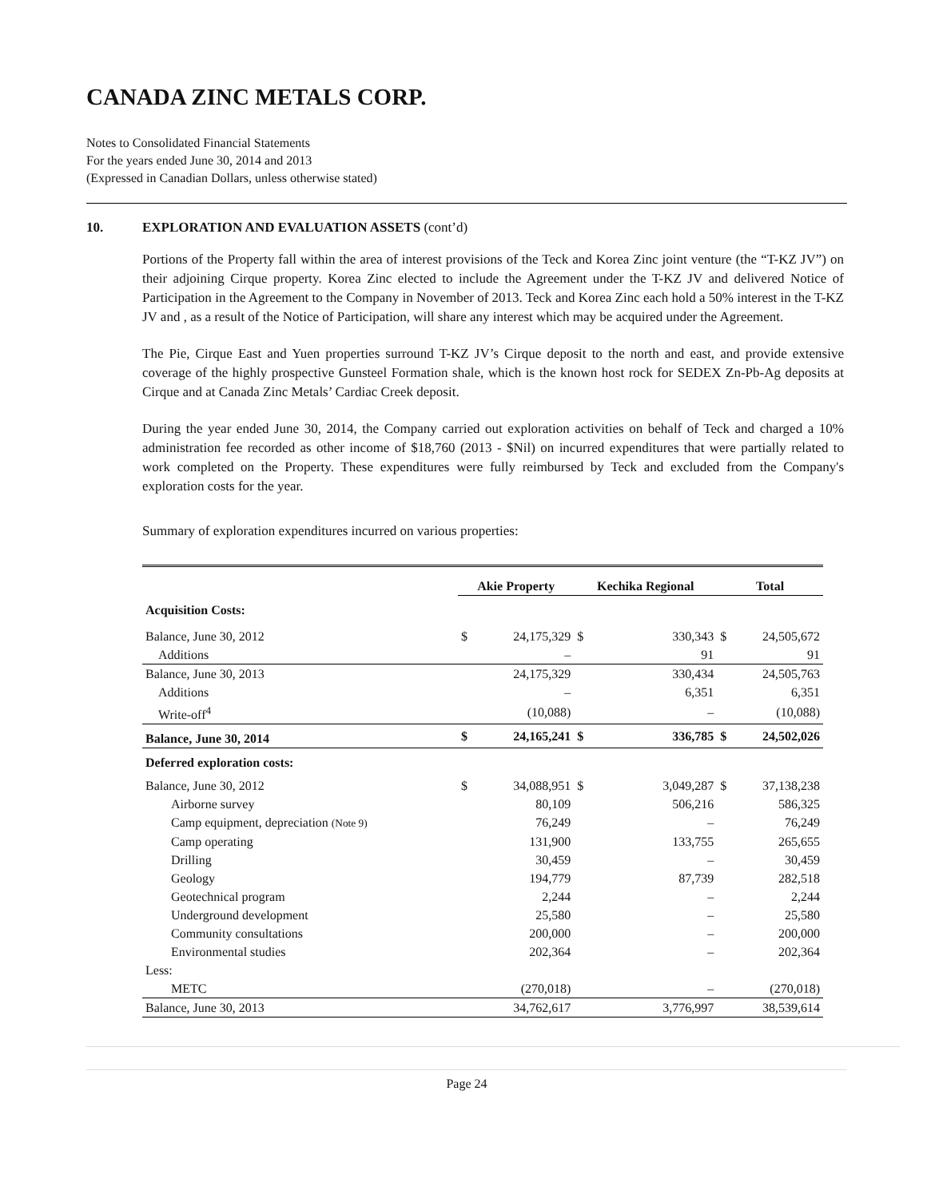CANADA ZINC METALS CORP.
Notes to Consolidated Financial Statements
For the years ended June 30, 2014 and 2013
(Expressed in Canadian Dollars, unless otherwise stated)
10. EXPLORATION AND EVALUATION ASSETS (cont’d)
Portions of the Property fall within the area of interest provisions of the Teck and Korea Zinc joint venture (the “T-KZ JV”) on their adjoining Cirque property. Korea Zinc elected to include the Agreement under the T-KZ JV and delivered Notice of Participation in the Agreement to the Company in November of 2013. Teck and Korea Zinc each hold a 50% interest in the T-KZ JV and , as a result of the Notice of Participation, will share any interest which may be acquired under the Agreement.
The Pie, Cirque East and Yuen properties surround T-KZ JV’s Cirque deposit to the north and east, and provide extensive coverage of the highly prospective Gunsteel Formation shale, which is the known host rock for SEDEX Zn-Pb-Ag deposits at Cirque and at Canada Zinc Metals’ Cardiac Creek deposit.
During the year ended June 30, 2014, the Company carried out exploration activities on behalf of Teck and charged a 10% administration fee recorded as other income of $18,760 (2013 - $Nil) on incurred expenditures that were partially related to work completed on the Property. These expenditures were fully reimbursed by Teck and excluded from the Company's exploration costs for the year.
Summary of exploration expenditures incurred on various properties:
| | Akie Property | | Kechika Regional | | Total | |
| --- | --- | --- | --- | --- | --- | --- |
| Acquisition Costs: | | | | | | |
| Balance, June 30, 2012 | $ | 24,175,329 | $ | 330,343 | $ | 24,505,672 |
| Additions | | – | | 91 | | 91 |
| Balance, June 30, 2013 | | 24,175,329 | | 330,434 | | 24,505,763 |
| Additions | | – | | 6,351 | | 6,351 |
| Write-off<sup>4</sup> | | (10,088) | | – | | (10,088) |
| Balance, June 30, 2014 | $ | 24,165,241 | $ | 336,785 | $ | 24,502,026 |
| Deferred exploration costs: | | | | | | |
| Balance, June 30, 2012 | $ | 34,088,951 | $ | 3,049,287 | $ | 37,138,238 |
| Airborne survey | | 80,109 | | 506,216 | | 586,325 |
| Camp equipment, depreciation (Note 9) | | 76,249 | | – | | 76,249 |
| Camp operating | | 131,900 | | 133,755 | | 265,655 |
| Drilling | | 30,459 | | – | | 30,459 |
| Geology | | 194,779 | | 87,739 | | 282,518 |
| Geotechnical program | | 2,244 | | – | | 2,244 |
| Underground development | | 25,580 | | – | | 25,580 |
| Community consultations | | 200,000 | | – | | 200,000 |
| Environmental studies | | 202,364 | | – | | 202,364 |
| Less: | | | | | | |
| METC | | (270,018) | | – | | (270,018) |
| Balance, June 30, 2013 | | 34,762,617 | | 3,776,997 | | 38,539,614 |
Page 24